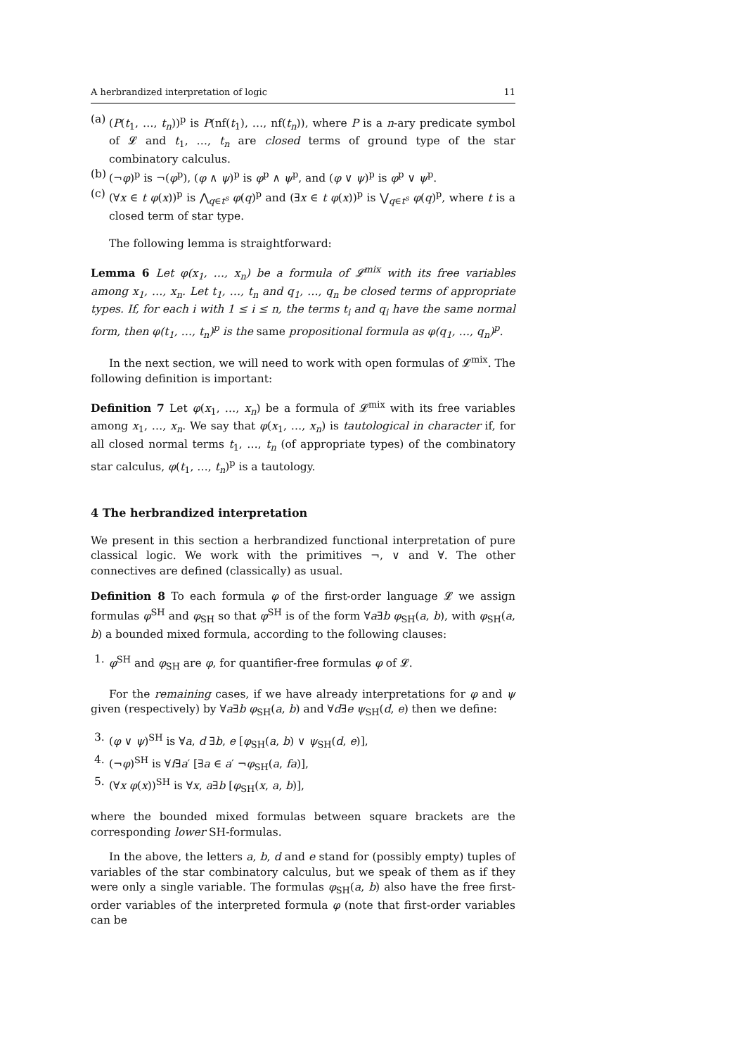A herbrandized interpretation of logic 11
(a) (P(t<sub>1</sub>, …, t<sub>n</sub>))<sup>p</sup> is P(nf(t<sub>1</sub>), …, nf(t<sub>n</sub>)), where P is a n-ary predicate symbol of 𝓛 and t<sub>1</sub>, …, t<sub>n</sub> are closed terms of ground type of the star combinatory calculus.
(b) (¬φ)<sup>p</sup> is ¬(φ<sup>p</sup>), (φ ∧ ψ)<sup>p</sup> is φ<sup>p</sup> ∧ ψ<sup>p</sup>, and (φ ∨ ψ)<sup>p</sup> is φ<sup>p</sup> ∨ ψ<sup>p</sup>.
(c) (∀x ∈ t φ(x))<sup>p</sup> is ⋀<sub>q∈t<sup>s</sup></sub> φ(q)<sup>p</sup> and (∃x ∈ t φ(x))<sup>p</sup> is ⋁<sub>q∈t<sup>s</sup></sub> φ(q)<sup>p</sup>, where t is a closed term of star type.
The following lemma is straightforward:
Lemma 6 Let φ(x<sub>1</sub>, …, x<sub>n</sub>) be a formula of 𝓛<sup>mix</sup> with its free variables among x<sub>1</sub>, …, x<sub>n</sub>. Let t<sub>1</sub>, …, t<sub>n</sub> and q<sub>1</sub>, …, q<sub>n</sub> be closed terms of appropriate types. If, for each i with 1 ≤ i ≤ n, the terms t<sub>i</sub> and q<sub>i</sub> have the same normal form, then φ(t<sub>1</sub>, …, t<sub>n</sub>)<sup>p</sup> is the same propositional formula as φ(q<sub>1</sub>, …, q<sub>n</sub>)<sup>p</sup>.
In the next section, we will need to work with open formulas of 𝓛<sup>mix</sup>. The following definition is important:
Definition 7 Let φ(x<sub>1</sub>, …, x<sub>n</sub>) be a formula of 𝓛<sup>mix</sup> with its free variables among x<sub>1</sub>, …, x<sub>n</sub>. We say that φ(x<sub>1</sub>, …, x<sub>n</sub>) is tautological in character if, for all closed normal terms t<sub>1</sub>, …, t<sub>n</sub> (of appropriate types) of the combinatory star calculus, φ(t<sub>1</sub>, …, t<sub>n</sub>)<sup>p</sup> is a tautology.
4 The herbrandized interpretation
We present in this section a herbrandized functional interpretation of pure classical logic. We work with the primitives ¬, ∨ and ∀. The other connectives are defined (classically) as usual.
Definition 8 To each formula φ of the first-order language 𝓛 we assign formulas φ<sup>SH</sup> and φ<sub>SH</sub> so that φ<sup>SH</sup> is of the form ∀a∃b φ<sub>SH</sub>(a, b), with φ<sub>SH</sub>(a, b) a bounded mixed formula, according to the following clauses:
1. φ<sup>SH</sup> and φ<sub>SH</sub> are φ, for quantifier-free formulas φ of 𝓛.
For the remaining cases, if we have already interpretations for φ and ψ given (respectively) by ∀a∃b φ<sub>SH</sub>(a, b) and ∀d∃e ψ<sub>SH</sub>(d, e) then we define:
3. (φ ∨ ψ)<sup>SH</sup> is ∀a, d ∃b, e [φ<sub>SH</sub>(a, b) ∨ ψ<sub>SH</sub>(d, e)],
4. (¬φ)<sup>SH</sup> is ∀f∃a′ [∃a ∈ a′ ¬φ<sub>SH</sub>(a, fa)],
5. (∀x φ(x))<sup>SH</sup> is ∀x, a∃b [φ<sub>SH</sub>(x, a, b)],
where the bounded mixed formulas between square brackets are the corresponding lower SH-formulas.
In the above, the letters a, b, d and e stand for (possibly empty) tuples of variables of the star combinatory calculus, but we speak of them as if they were only a single variable. The formulas φ<sub>SH</sub>(a, b) also have the free first-order variables of the interpreted formula φ (note that first-order variables can be